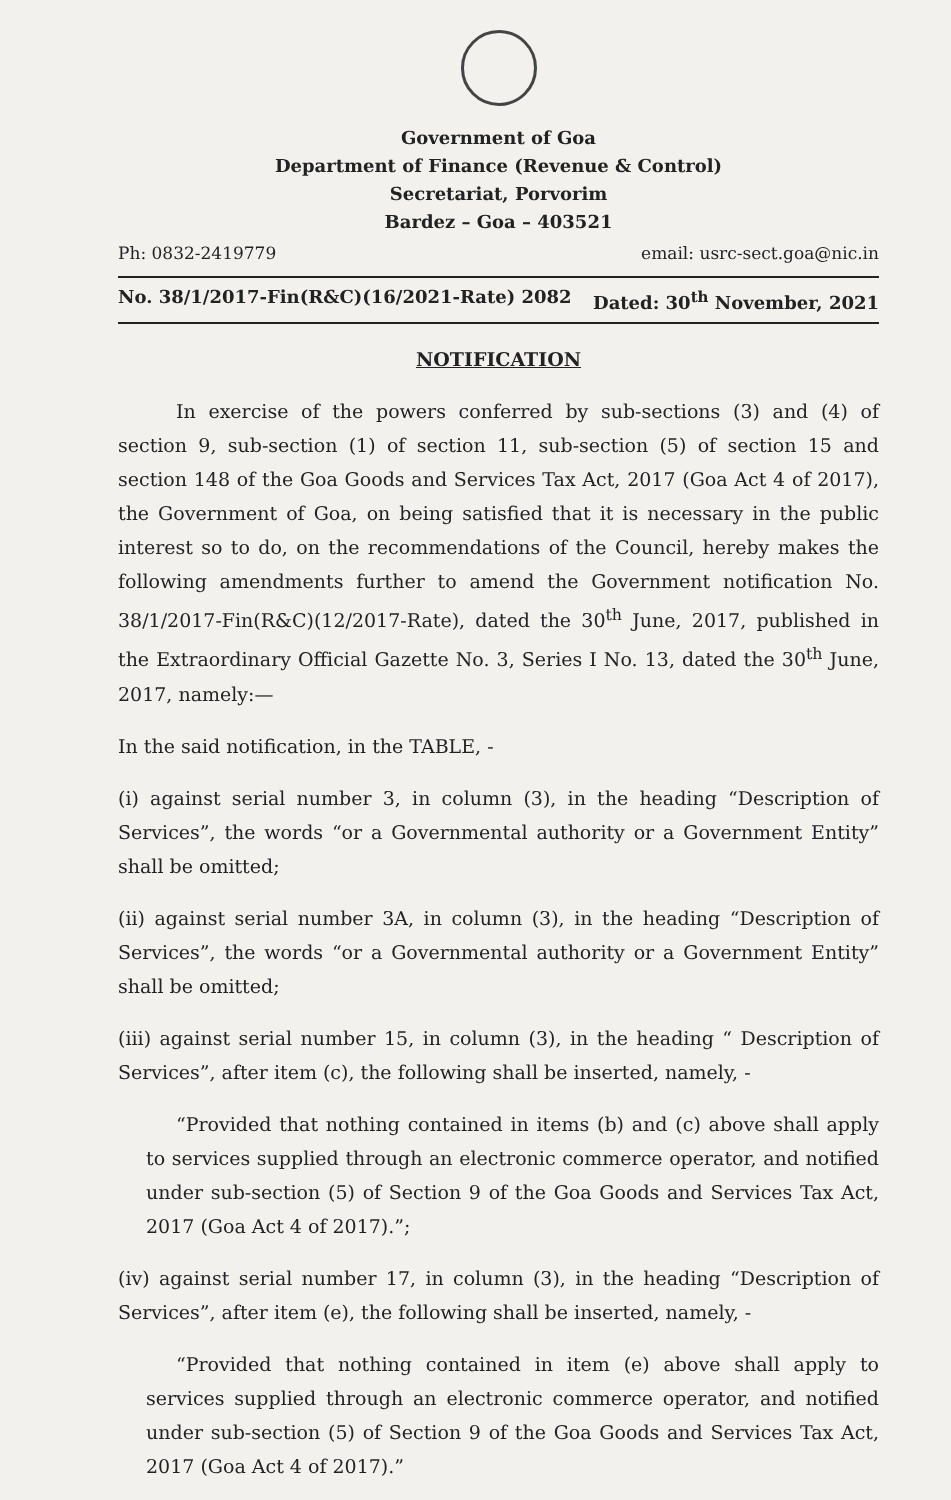Government of Goa
Department of Finance (Revenue & Control)
Secretariat, Porvorim
Bardez – Goa – 403521
Ph: 0832-2419779 email: usrc-sect.goa@nic.in
No. 38/1/2017-Fin(R&C)(16/2021-Rate) 2082 Dated: 30<sup>th</sup> November, 2021
NOTIFICATION
In exercise of the powers conferred by sub-sections (3) and (4) of section 9, sub-section (1) of section 11, sub-section (5) of section 15 and section 148 of the Goa Goods and Services Tax Act, 2017 (Goa Act 4 of 2017), the Government of Goa, on being satisfied that it is necessary in the public interest so to do, on the recommendations of the Council, hereby makes the following amendments further to amend the Government notification No. 38/1/2017-Fin(R&C)(12/2017-Rate), dated the 30<sup>th</sup> June, 2017, published in the Extraordinary Official Gazette No. 3, Series I No. 13, dated the 30<sup>th</sup> June, 2017, namely:—
In the said notification, in the TABLE, -
(i) against serial number 3, in column (3), in the heading “Description of Services”, the words “or a Governmental authority or a Government Entity” shall be omitted;
(ii) against serial number 3A, in column (3), in the heading “Description of Services”, the words “or a Governmental authority or a Government Entity” shall be omitted;
(iii) against serial number 15, in column (3), in the heading “ Description of Services”, after item (c), the following shall be inserted, namely, -
“Provided that nothing contained in items (b) and (c) above shall apply to services supplied through an electronic commerce operator, and notified under sub-section (5) of Section 9 of the Goa Goods and Services Tax Act, 2017 (Goa Act 4 of 2017).”;
(iv) against serial number 17, in column (3), in the heading “Description of Services”, after item (e), the following shall be inserted, namely, -
“Provided that nothing contained in item (e) above shall apply to services supplied through an electronic commerce operator, and notified under sub-section (5) of Section 9 of the Goa Goods and Services Tax Act, 2017 (Goa Act 4 of 2017).”